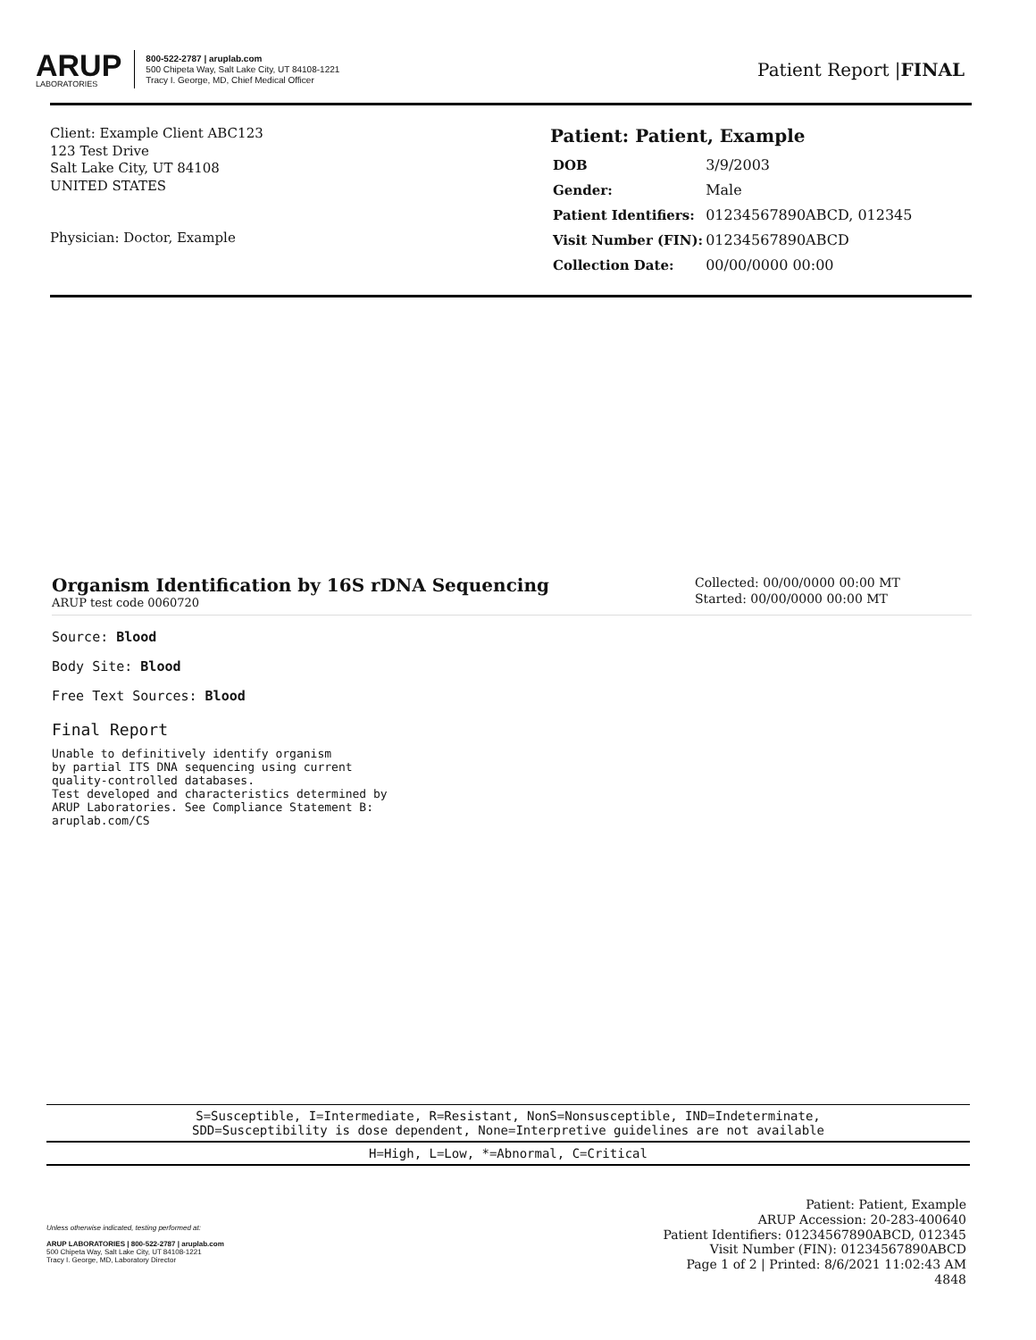ARUP
LABORATORIES
800-522-2787 | aruplab.com
500 Chipeta Way, Salt Lake City, UT 84108-1221
Tracy I. George, MD, Chief Medical Officer
Patient Report |FINAL
Client: Example Client ABC123
123 Test Drive
Salt Lake City, UT 84108
UNITED STATES
Physician: Doctor, Example
Patient: Patient, Example
| DOB | 3/9/2003 |
| Gender: | Male |
| Patient Identifiers: | 01234567890ABCD, 012345 |
| Visit Number (FIN): | 01234567890ABCD |
| Collection Date: | 00/00/0000 00:00 |
Organism Identification by 16S rDNA Sequencing
ARUP test code 0060720
Collected: 00/00/0000 00:00 MT
Started: 00/00/0000 00:00 MT
Source: Blood
Body Site: Blood
Free Text Sources: Blood
Final Report
Unable to definitively identify organism
by partial ITS DNA sequencing using current
quality-controlled databases.
Test developed and characteristics determined by
ARUP Laboratories. See Compliance Statement B:
aruplab.com/CS
S=Susceptible, I=Intermediate, R=Resistant, NonS=Nonsusceptible, IND=Indeterminate,
SDD=Susceptibility is dose dependent, None=Interpretive guidelines are not available
H=High, L=Low, *=Abnormal, C=Critical
Unless otherwise indicated, testing performed at:
ARUP LABORATORIES | 800-522-2787 | aruplab.com
500 Chipeta Way, Salt Lake City, UT 84108-1221
Tracy I. George, MD, Laboratory Director
Patient: Patient, Example
ARUP Accession: 20-283-400640
Patient Identifiers: 01234567890ABCD, 012345
Visit Number (FIN): 01234567890ABCD
Page 1 of 2 | Printed: 8/6/2021 11:02:43 AM
4848